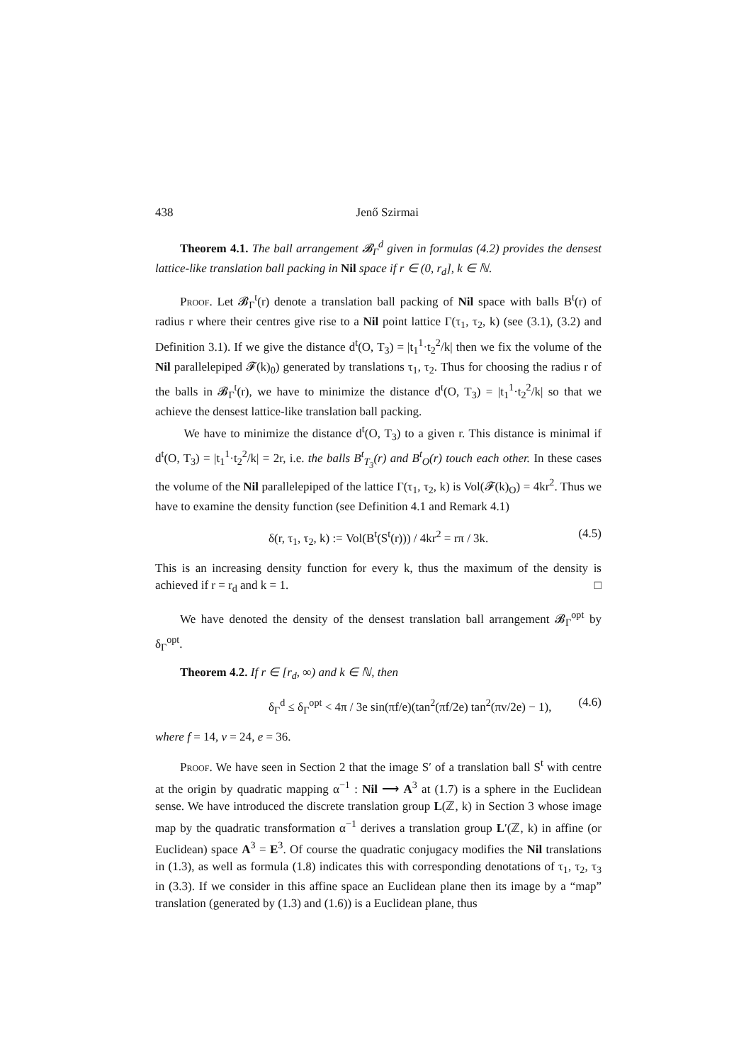438 Jenő Szirmai
Theorem 4.1. The ball arrangement 𝓑<sub>Γ</sub><sup>d</sup> given in formulas (4.2) provides the densest lattice-like translation ball packing in Nil space if r ∈ (0, r<sub>d</sub>], k ∈ ℕ.
Proof. Let 𝓑<sub>Γ</sub><sup>t</sup>(r) denote a translation ball packing of Nil space with balls B<sup>t</sup>(r) of radius r where their centres give rise to a Nil point lattice Γ(τ<sub>1</sub>, τ<sub>2</sub>, k) (see (3.1), (3.2) and Definition 3.1). If we give the distance d<sup>t</sup>(O, T<sub>3</sub>) = |t<sub>1</sub><sup>1</sup>·t<sub>2</sub><sup>2</sup>/k| then we fix the volume of the Nil parallelepiped 𝓕(k)<sub>0</sub>) generated by translations τ<sub>1</sub>, τ<sub>2</sub>. Thus for choosing the radius r of the balls in 𝓑<sub>Γ</sub><sup>t</sup>(r), we have to minimize the distance d<sup>t</sup>(O, T<sub>3</sub>) = |t<sub>1</sub><sup>1</sup>·t<sub>2</sub><sup>2</sup>/k| so that we achieve the densest lattice-like translation ball packing.
We have to minimize the distance d<sup>t</sup>(O, T<sub>3</sub>) to a given r. This distance is minimal if d<sup>t</sup>(O, T<sub>3</sub>) = |t<sub>1</sub><sup>1</sup>·t<sub>2</sub><sup>2</sup>/k| = 2r, i.e. the balls B<sup>t</sup><sub>T<sub>3</sub></sub>(r) and B<sup>t</sup><sub>O</sub>(r) touch each other. In these cases the volume of the Nil parallelepiped of the lattice Γ(τ<sub>1</sub>, τ<sub>2</sub>, k) is Vol(𝓕(k)<sub>O</sub>) = 4kr<sup>2</sup>. Thus we have to examine the density function (see Definition 4.1 and Remark 4.1)
δ(r, τ<sub>1</sub>, τ<sub>2</sub>, k) := Vol(B<sup>t</sup>(S<sup>t</sup>(r))) / 4kr<sup>2</sup> = rπ / 3k. (4.5)
This is an increasing density function for every k, thus the maximum of the density is achieved if r = r<sub>d</sub> and k = 1. □
We have denoted the density of the densest translation ball arrangement 𝓑<sub>Γ</sub><sup>opt</sup> by δ<sub>Γ</sub><sup>opt</sup>.
Theorem 4.2. If r ∈ [r<sub>d</sub>, ∞) and k ∈ ℕ, then
δ<sub>Γ</sub><sup>d</sup> ≤ δ<sub>Γ</sub><sup>opt</sup> < 4π / 3e sin(πf/e)(tan<sup>2</sup>(πf/2e) tan<sup>2</sup>(πv/2e) − 1), (4.6)
where f = 14, v = 24, e = 36.
Proof. We have seen in Section 2 that the image S′ of a translation ball S<sup>t</sup> with centre at the origin by quadratic mapping α<sup>−1</sup> : Nil ⟶ A<sup>3</sup> at (1.7) is a sphere in the Euclidean sense. We have introduced the discrete translation group L(ℤ, k) in Section 3 whose image map by the quadratic transformation α<sup>−1</sup> derives a translation group L′(ℤ, k) in affine (or Euclidean) space A<sup>3</sup> = E<sup>3</sup>. Of course the quadratic conjugacy modifies the Nil translations in (1.3), as well as formula (1.8) indicates this with corresponding denotations of τ<sub>1</sub>, τ<sub>2</sub>, τ<sub>3</sub> in (3.3). If we consider in this affine space an Euclidean plane then its image by a “map” translation (generated by (1.3) and (1.6)) is a Euclidean plane, thus